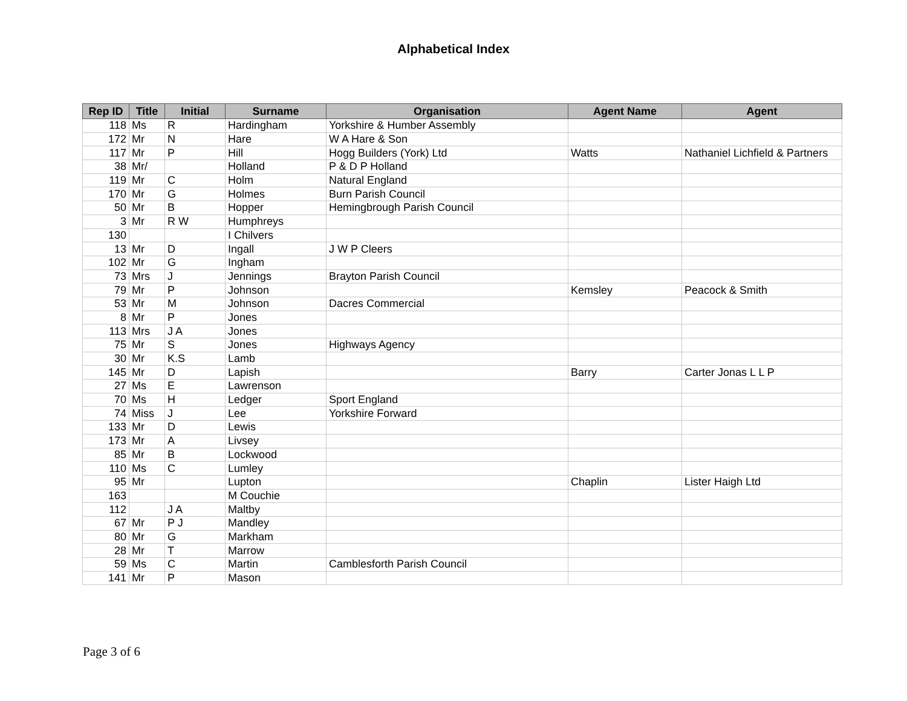Alphabetical Index
| Rep ID | Title | Initial | Surname | Organisation | Agent Name | Agent |
| --- | --- | --- | --- | --- | --- | --- |
| 118 | Ms | R | Hardingham | Yorkshire & Humber Assembly | | |
| 172 | Mr | N | Hare | W A Hare & Son | | |
| 117 | Mr | P | Hill | Hogg Builders (York) Ltd | Watts | Nathaniel Lichfield & Partners |
| 38 | Mr/ | | Holland | P & D P Holland | | |
| 119 | Mr | C | Holm | Natural England | | |
| 170 | Mr | G | Holmes | Burn Parish Council | | |
| 50 | Mr | B | Hopper | Hemingbrough Parish Council | | |
| 3 | Mr | R W | Humphreys | | | |
| 130 | | | I Chilvers | | | |
| 13 | Mr | D | Ingall | J W P Cleers | | |
| 102 | Mr | G | Ingham | | | |
| 73 | Mrs | J | Jennings | Brayton Parish Council | | |
| 79 | Mr | P | Johnson | | Kemsley | Peacock & Smith |
| 53 | Mr | M | Johnson | Dacres Commercial | | |
| 8 | Mr | P | Jones | | | |
| 113 | Mrs | J A | Jones | | | |
| 75 | Mr | S | Jones | Highways Agency | | |
| 30 | Mr | K.S | Lamb | | | |
| 145 | Mr | D | Lapish | | Barry | Carter Jonas L L P |
| 27 | Ms | E | Lawrenson | | | |
| 70 | Ms | H | Ledger | Sport England | | |
| 74 | Miss | J | Lee | Yorkshire Forward | | |
| 133 | Mr | D | Lewis | | | |
| 173 | Mr | A | Livsey | | | |
| 85 | Mr | B | Lockwood | | | |
| 110 | Ms | C | Lumley | | | |
| 95 | Mr | | Lupton | | Chaplin | Lister Haigh Ltd |
| 163 | | | M Couchie | | | |
| 112 | | J A | Maltby | | | |
| 67 | Mr | P J | Mandley | | | |
| 80 | Mr | G | Markham | | | |
| 28 | Mr | T | Marrow | | | |
| 59 | Ms | C | Martin | Camblesforth Parish Council | | |
| 141 | Mr | P | Mason | | | |
Page 3 of 6